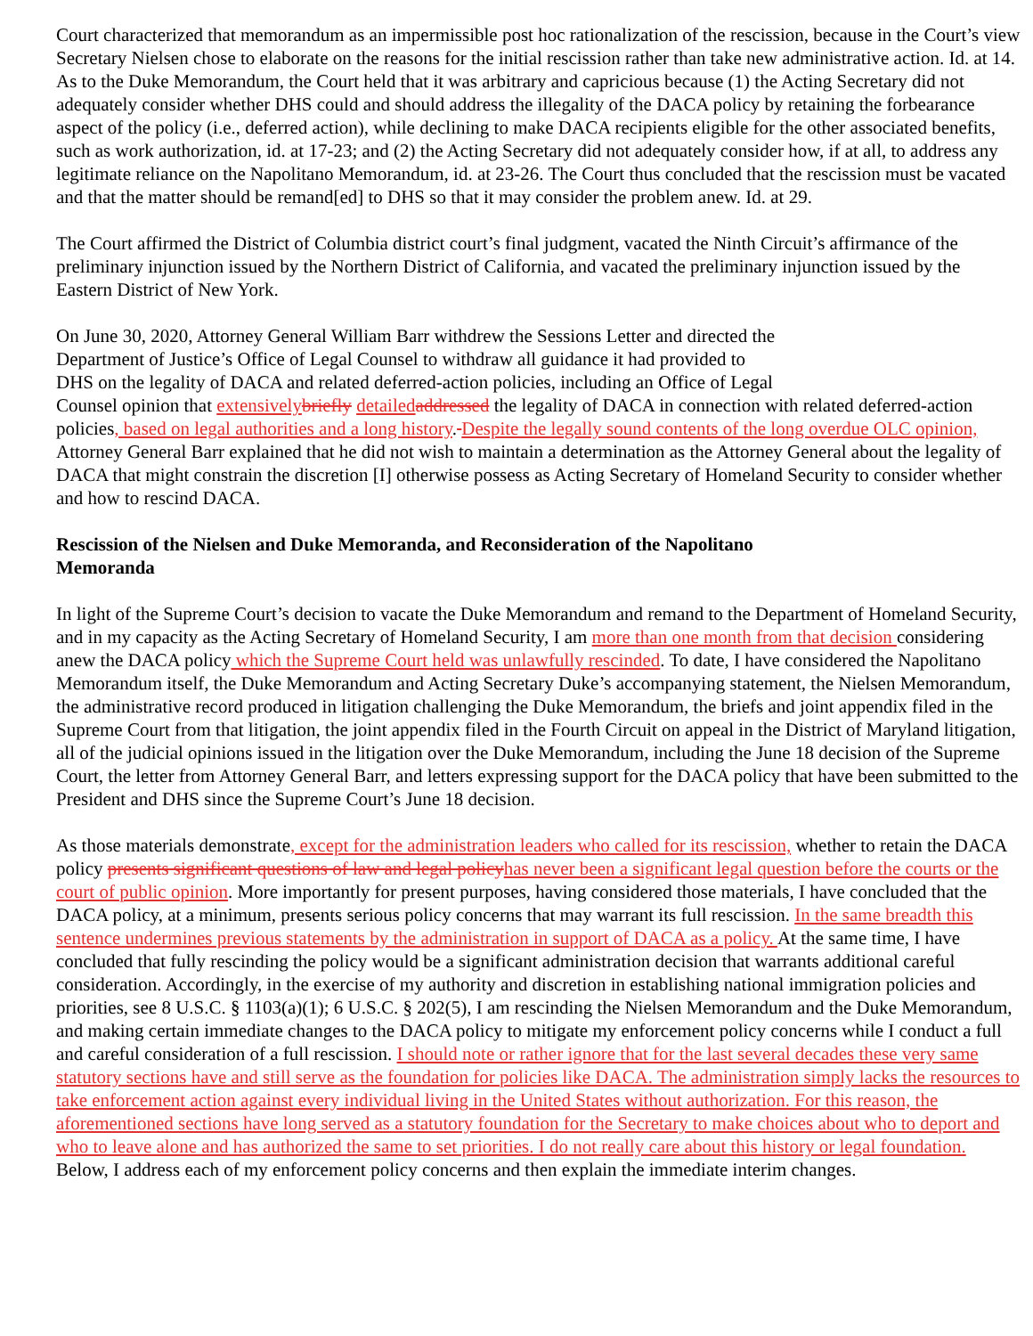Court characterized that memorandum as an impermissible post hoc rationalization of the rescission, because in the Court’s view Secretary Nielsen chose to elaborate on the reasons for the initial rescission rather than take new administrative action. Id. at 14. As to the Duke Memorandum, the Court held that it was arbitrary and capricious because (1) the Acting Secretary did not adequately consider whether DHS could and should address the illegality of the DACA policy by retaining the forbearance aspect of the policy (i.e., deferred action), while declining to make DACA recipients eligible for the other associated benefits, such as work authorization, id. at 17-23; and (2) the Acting Secretary did not adequately consider how, if at all, to address any legitimate reliance on the Napolitano Memorandum, id. at 23-26. The Court thus concluded that the rescission must be vacated and that the matter should be remand[ed] to DHS so that it may consider the problem anew. Id. at 29.
The Court affirmed the District of Columbia district court’s final judgment, vacated the Ninth Circuit’s affirmance of the preliminary injunction issued by the Northern District of California, and vacated the preliminary injunction issued by the Eastern District of New York.
On June 30, 2020, Attorney General William Barr withdrew the Sessions Letter and directed the
Department of Justice’s Office of Legal Counsel to withdraw all guidance it had provided to
DHS on the legality of DACA and related deferred-action policies, including an Office of Legal
Counsel opinion that extensively briefly detailed addressed the legality of DACA in connection with related deferred-action policies, based on legal authorities and a long history. Despite the legally sound contents of the long overdue OLC opinion, Attorney General Barr explained that he did not wish to maintain a determination as the Attorney General about the legality of DACA that might constrain the discretion [I] otherwise possess as Acting Secretary of Homeland Security to consider whether and how to rescind DACA.
Rescission of the Nielsen and Duke Memoranda, and Reconsideration of the Napolitano
Memoranda
In light of the Supreme Court’s decision to vacate the Duke Memorandum and remand to the Department of Homeland Security, and in my capacity as the Acting Secretary of Homeland Security, I am more than one month from that decision considering anew the DACA policy which the Supreme Court held was unlawfully rescinded. To date, I have considered the Napolitano Memorandum itself, the Duke Memorandum and Acting Secretary Duke’s accompanying statement, the Nielsen Memorandum, the administrative record produced in litigation challenging the Duke Memorandum, the briefs and joint appendix filed in the Supreme Court from that litigation, the joint appendix filed in the Fourth Circuit on appeal in the District of Maryland litigation, all of the judicial opinions issued in the litigation over the Duke Memorandum, including the June 18 decision of the Supreme Court, the letter from Attorney General Barr, and letters expressing support for the DACA policy that have been submitted to the President and DHS since the Supreme Court’s June 18 decision.
As those materials demonstrate, except for the administration leaders who called for its rescission, whether to retain the DACA policy presents significant questions of law and legal policy has never been a significant legal question before the courts or the court of public opinion. More importantly for present purposes, having considered those materials, I have concluded that the DACA policy, at a minimum, presents serious policy concerns that may warrant its full rescission. In the same breadth this sentence undermines previous statements by the administration in support of DACA as a policy. At the same time, I have concluded that fully rescinding the policy would be a significant administration decision that warrants additional careful consideration. Accordingly, in the exercise of my authority and discretion in establishing national immigration policies and priorities, see 8 U.S.C. § 1103(a)(1); 6 U.S.C. § 202(5), I am rescinding the Nielsen Memorandum and the Duke Memorandum, and making certain immediate changes to the DACA policy to mitigate my enforcement policy concerns while I conduct a full and careful consideration of a full rescission. I should note or rather ignore that for the last several decades these very same statutory sections have and still serve as the foundation for policies like DACA. The administration simply lacks the resources to take enforcement action against every individual living in the United States without authorization. For this reason, the aforementioned sections have long served as a statutory foundation for the Secretary to make choices about who to deport and who to leave alone and has authorized the same to set priorities. I do not really care about this history or legal foundation. Below, I address each of my enforcement policy concerns and then explain the immediate interim changes.